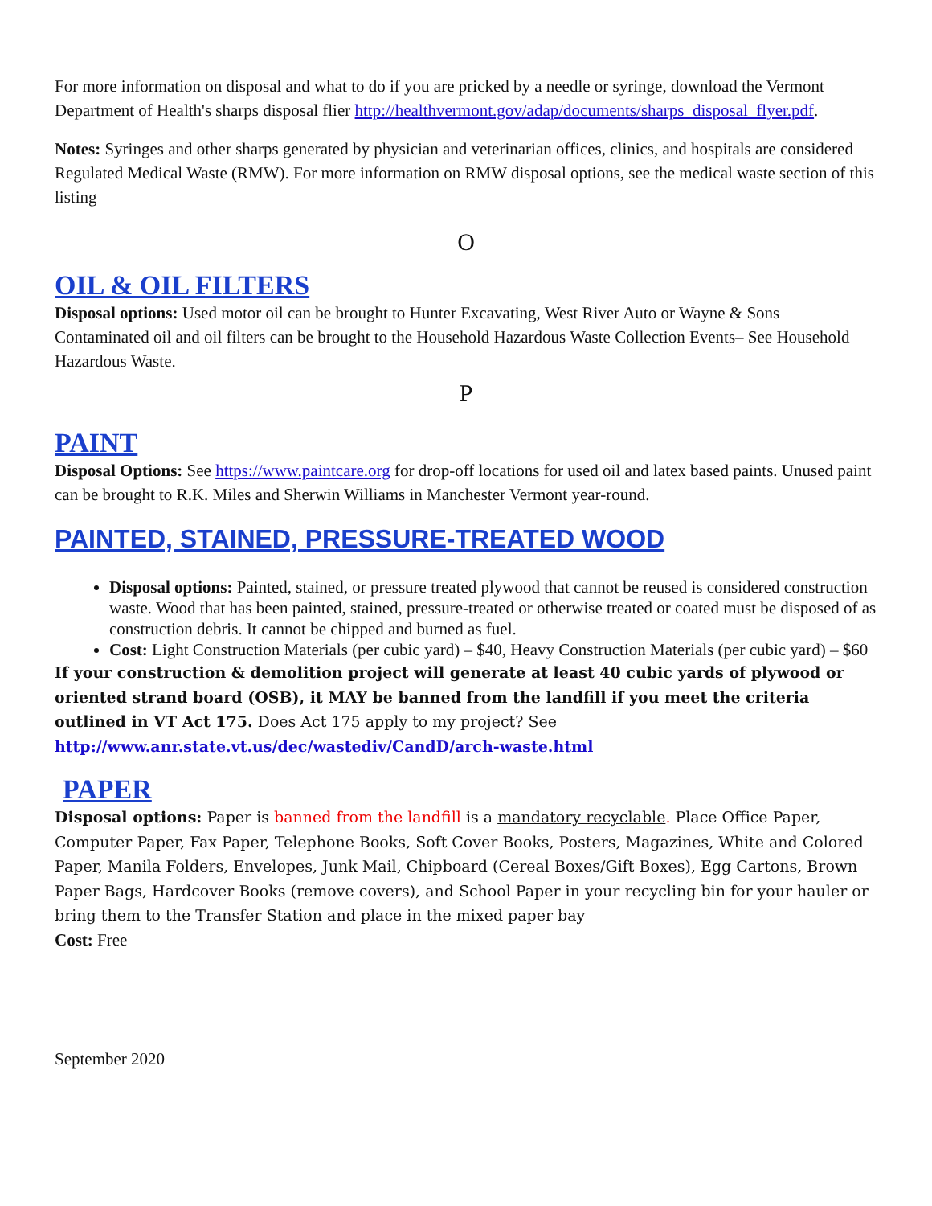For more information on disposal and what to do if you are pricked by a needle or syringe, download the Vermont Department of Health's sharps disposal flier http://healthvermont.gov/adap/documents/sharps_disposal_flyer.pdf.
Notes: Syringes and other sharps generated by physician and veterinarian offices, clinics, and hospitals are considered Regulated Medical Waste (RMW). For more information on RMW disposal options, see the medical waste section of this listing
O
OIL & OIL FILTERS
Disposal options: Used motor oil can be brought to Hunter Excavating, West River Auto or Wayne & Sons Contaminated oil and oil filters can be brought to the Household Hazardous Waste Collection Events– See Household Hazardous Waste.
P
PAINT
Disposal Options: See https://www.paintcare.org for drop-off locations for used oil and latex based paints. Unused paint can be brought to R.K. Miles and Sherwin Williams in Manchester Vermont year-round.
PAINTED, STAINED, PRESSURE-TREATED WOOD
Disposal options: Painted, stained, or pressure treated plywood that cannot be reused is considered construction waste. Wood that has been painted, stained, pressure-treated or otherwise treated or coated must be disposed of as construction debris. It cannot be chipped and burned as fuel.
Cost: Light Construction Materials (per cubic yard) – $40, Heavy Construction Materials (per cubic yard) – $60
If your construction & demolition project will generate at least 40 cubic yards of plywood or oriented strand board (OSB), it MAY be banned from the landfill if you meet the criteria outlined in VT Act 175. Does Act 175 apply to my project? See
http://www.anr.state.vt.us/dec/wastediv/CandD/arch-waste.html
PAPER
Disposal options: Paper is banned from the landfill is a mandatory recyclable. Place Office Paper, Computer Paper, Fax Paper, Telephone Books, Soft Cover Books, Posters, Magazines, White and Colored Paper, Manila Folders, Envelopes, Junk Mail, Chipboard (Cereal Boxes/Gift Boxes), Egg Cartons, Brown Paper Bags, Hardcover Books (remove covers), and School Paper in your recycling bin for your hauler or bring them to the Transfer Station and place in the mixed paper bay
Cost: Free
September 2020